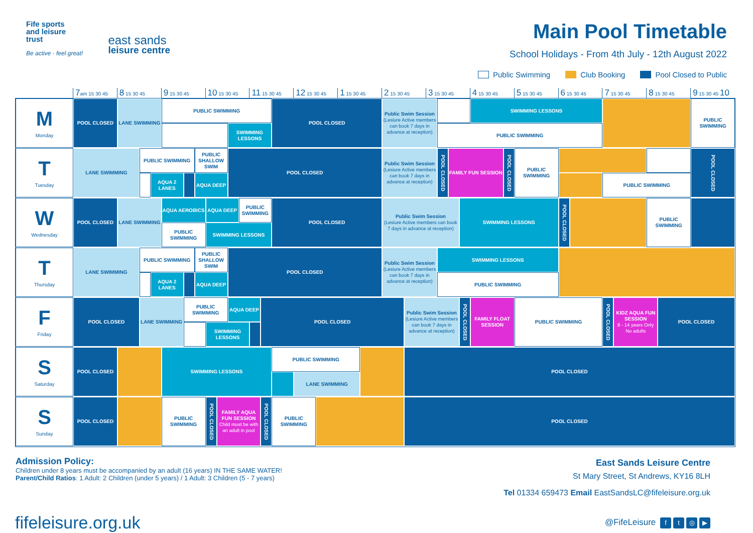Fife sports
and leisure
trust
Be active · feel great!
east sands
leisure centre
Main Pool Timetable
School Holidays - From 4th July - 12th August 2022
Public Swimming Club Booking Pool Closed to Public
7am 15 30 45
8 15 30 45
9 15 30 45
10 15 30 45
11 15 30 45
12 15 30 45
1 15 30 45
2 15 30 45
3 15 30 45
4 15 30 45
5 15 30 45
6 15 30 45
7 15 30 45
8 15 30 45
9 15 30 45 10
M
Monday
POOL CLOSED
LANE SWIMMING
PUBLIC SWIMMING
SWIMMING LESSONS
POOL CLOSED
Public Swim Session
(Lesiure Active members can book 7 days in advance at reception)
SWIMMING LESSONS
PUBLIC SWIMMING
PUBLIC SWIMMING
T
Tuesday
LANE SWIMMING
PUBLIC SWIMMING
AQUA 2 LANES
PUBLIC SHALLOW SWIM
AQUA DEEP
POOL CLOSED
Public Swim Session
(Lesiure Active members can book 7 days in advance at reception)
POOL CLOSED
FAMILY FUN SESSION
POOL CLOSED
PUBLIC SWIMMING
PUBLIC SWIMMING
POOL CLOSED
W
Wednesday
POOL CLOSED
LANE SWIMMING
AQUA AEROBICS
AQUA DEEP
PUBLIC SWIMMING
PUBLIC SWIMMING
SWIMMING LESSONS
POOL CLOSED
Public Swim Session
(Lesiure Active members can book 7 days in advance at reception)
SWIMMING LESSONS
POOL CLOSED
PUBLIC SWIMMING
T
Thursday
LANE SWIMMING
PUBLIC SWIMMING
AQUA 2 LANES
PUBLIC SHALLOW SWIM
AQUA DEEP
POOL CLOSED
Public Swim Session
(Lesiure Active members can book 7 days in advance at reception)
SWIMMING LESSONS
PUBLIC SWIMMING
F
Friday
POOL CLOSED
LANE SWIMMING
PUBLIC SWIMMING
AQUA DEEP
SWIMMING LESSONS
POOL CLOSED
Public Swim Session
(Lesiure Active members can book 7 days in advance at reception)
POOL CLOSED
FAMILY FLOAT SESSION
PUBLIC SWIMMING
POOL CLOSED
KIDZ AQUA FUN SESSION
8 - 14 years Only No adults
POOL CLOSED
S
Saturday
POOL CLOSED
SWIMMING LESSONS
PUBLIC SWIMMING
LANE SWIMMING
POOL CLOSED
S
Sunday
POOL CLOSED
PUBLIC SWIMMING
POOL CLOSED
FAMILY AQUA FUN SESSION
Child must be with an adult in pool
POOL CLOSED
PUBLIC SWIMMING
POOL CLOSED
Admission Policy:
Children under 8 years must be accompanied by an adult (16 years) IN THE SAME WATER!
Parent/Child Ratios: 1 Adult: 2 Children (under 5 years) / 1 Adult: 3 Children (5 - 7 years)
East Sands Leisure Centre
St Mary Street, St Andrews, KY16 8LH
Tel 01334 659473 Email EastSandsLC@fifeleisure.org.uk
fifeleisure.org.uk
@FifeLeisure ft ◎ ▶